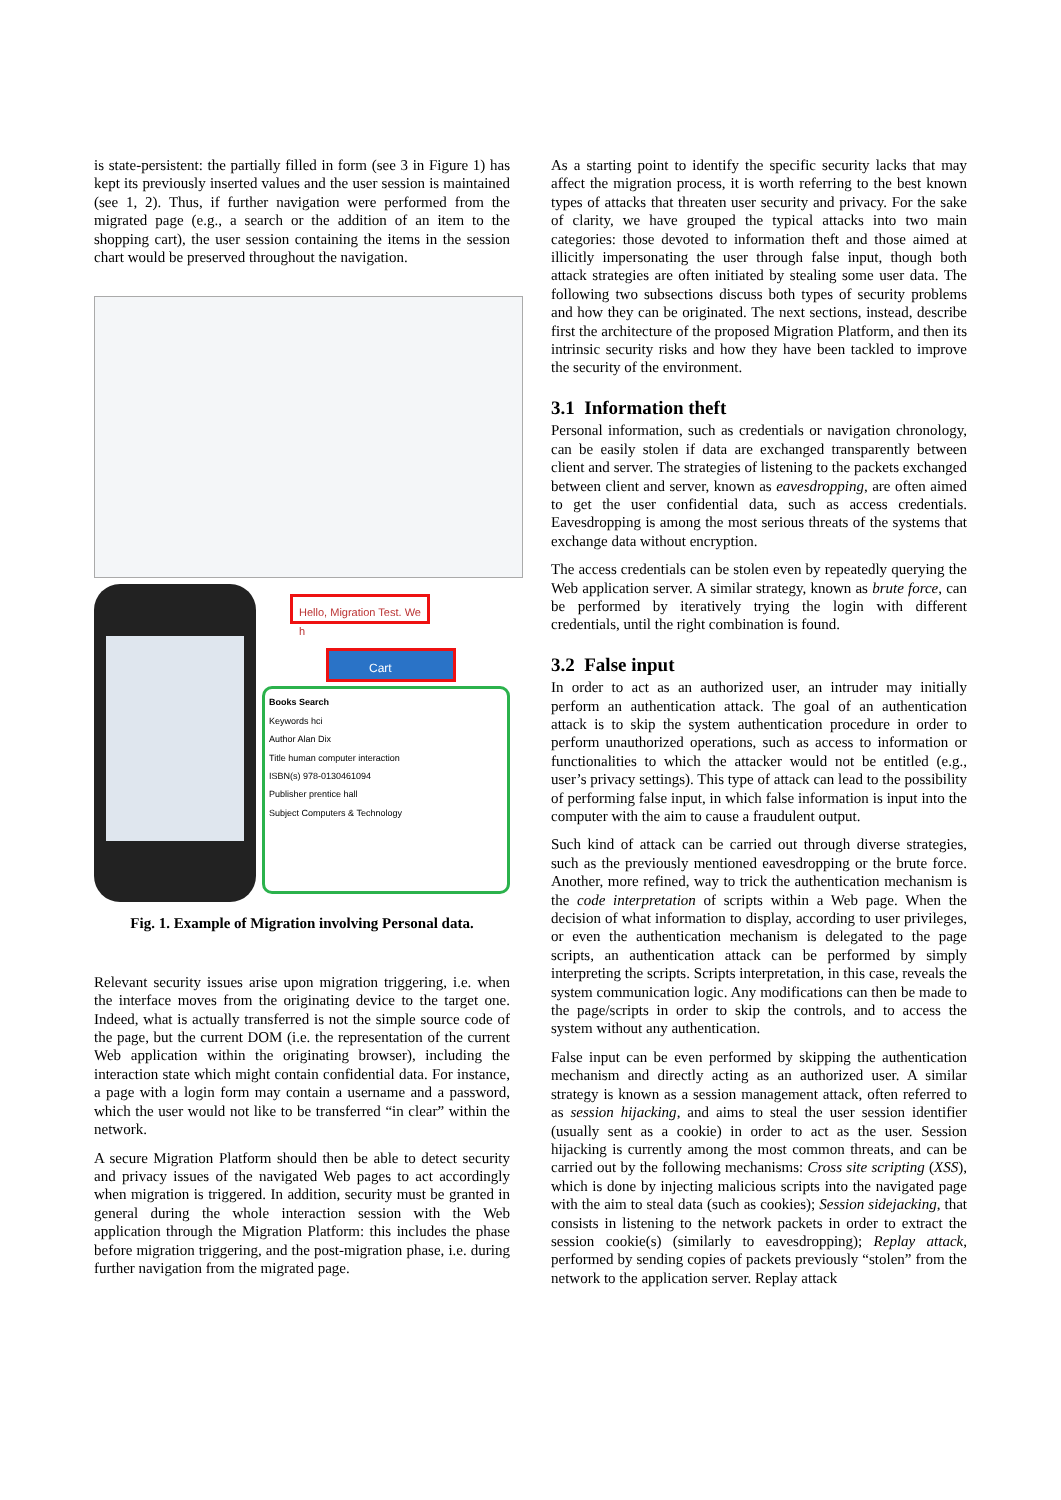is state-persistent: the partially filled in form (see 3 in Figure 1) has kept its previously inserted values and the user session is maintained (see 1, 2). Thus, if further navigation were performed from the migrated page (e.g., a search or the addition of an item to the shopping cart), the user session containing the items in the session chart would be preserved throughout the navigation.
Hello, Migration Test. We h
Cart
Books Search
Keywords hci
Author Alan Dix
Title human computer interaction
ISBN(s) 978-0130461094
Publisher prentice hall
Subject Computers & Technology
Fig. 1. Example of Migration involving Personal data.
Relevant security issues arise upon migration triggering, i.e. when the interface moves from the originating device to the target one. Indeed, what is actually transferred is not the simple source code of the page, but the current DOM (i.e. the representation of the current Web application within the originating browser), including the interaction state which might contain confidential data. For instance, a page with a login form may contain a username and a password, which the user would not like to be transferred “in clear” within the network.
A secure Migration Platform should then be able to detect security and privacy issues of the navigated Web pages to act accordingly when migration is triggered. In addition, security must be granted in general during the whole interaction session with the Web application through the Migration Platform: this includes the phase before migration triggering, and the post-migration phase, i.e. during further navigation from the migrated page.
As a starting point to identify the specific security lacks that may affect the migration process, it is worth referring to the best known types of attacks that threaten user security and privacy. For the sake of clarity, we have grouped the typical attacks into two main categories: those devoted to information theft and those aimed at illicitly impersonating the user through false input, though both attack strategies are often initiated by stealing some user data. The following two subsections discuss both types of security problems and how they can be originated. The next sections, instead, describe first the architecture of the proposed Migration Platform, and then its intrinsic security risks and how they have been tackled to improve the security of the environment.
3.1 Information theft
Personal information, such as credentials or navigation chronology, can be easily stolen if data are exchanged transparently between client and server. The strategies of listening to the packets exchanged between client and server, known as eavesdropping, are often aimed to get the user confidential data, such as access credentials. Eavesdropping is among the most serious threats of the systems that exchange data without encryption.
The access credentials can be stolen even by repeatedly querying the Web application server. A similar strategy, known as brute force, can be performed by iteratively trying the login with different credentials, until the right combination is found.
3.2 False input
In order to act as an authorized user, an intruder may initially perform an authentication attack. The goal of an authentication attack is to skip the system authentication procedure in order to perform unauthorized operations, such as access to information or functionalities to which the attacker would not be entitled (e.g., user’s privacy settings). This type of attack can lead to the possibility of performing false input, in which false information is input into the computer with the aim to cause a fraudulent output.
Such kind of attack can be carried out through diverse strategies, such as the previously mentioned eavesdropping or the brute force. Another, more refined, way to trick the authentication mechanism is the code interpretation of scripts within a Web page. When the decision of what information to display, according to user privileges, or even the authentication mechanism is delegated to the page scripts, an authentication attack can be performed by simply interpreting the scripts. Scripts interpretation, in this case, reveals the system communication logic. Any modifications can then be made to the page/scripts in order to skip the controls, and to access the system without any authentication.
False input can be even performed by skipping the authentication mechanism and directly acting as an authorized user. A similar strategy is known as a session management attack, often referred to as session hijacking, and aims to steal the user session identifier (usually sent as a cookie) in order to act as the user. Session hijacking is currently among the most common threats, and can be carried out by the following mechanisms: Cross site scripting (XSS), which is done by injecting malicious scripts into the navigated page with the aim to steal data (such as cookies); Session sidejacking, that consists in listening to the network packets in order to extract the session cookie(s) (similarly to eavesdropping); Replay attack, performed by sending copies of packets previously “stolen” from the network to the application server. Replay attack